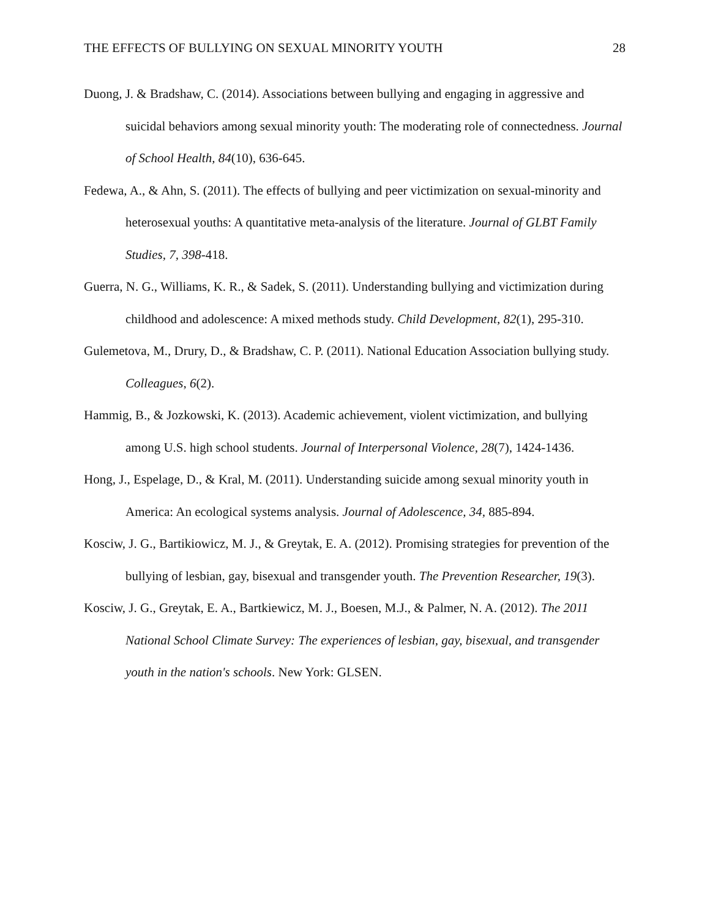THE EFFECTS OF BULLYING ON SEXUAL MINORITY YOUTH 28
Duong, J. & Bradshaw, C. (2014). Associations between bullying and engaging in aggressive and suicidal behaviors among sexual minority youth: The moderating role of connectedness. Journal of School Health, 84(10), 636-645.
Fedewa, A., & Ahn, S. (2011). The effects of bullying and peer victimization on sexual-minority and heterosexual youths: A quantitative meta-analysis of the literature. Journal of GLBT Family Studies, 7, 398-418.
Guerra, N. G., Williams, K. R., & Sadek, S. (2011). Understanding bullying and victimization during childhood and adolescence: A mixed methods study. Child Development, 82(1), 295-310.
Gulemetova, M., Drury, D., & Bradshaw, C. P. (2011). National Education Association bullying study. Colleagues, 6(2).
Hammig, B., & Jozkowski, K. (2013). Academic achievement, violent victimization, and bullying among U.S. high school students. Journal of Interpersonal Violence, 28(7), 1424-1436.
Hong, J., Espelage, D., & Kral, M. (2011). Understanding suicide among sexual minority youth in America: An ecological systems analysis. Journal of Adolescence, 34, 885-894.
Kosciw, J. G., Bartikiowicz, M. J., & Greytak, E. A. (2012). Promising strategies for prevention of the bullying of lesbian, gay, bisexual and transgender youth. The Prevention Researcher, 19(3).
Kosciw, J. G., Greytak, E. A., Bartkiewicz, M. J., Boesen, M.J., & Palmer, N. A. (2012). The 2011 National School Climate Survey: The experiences of lesbian, gay, bisexual, and transgender youth in the nation's schools. New York: GLSEN.